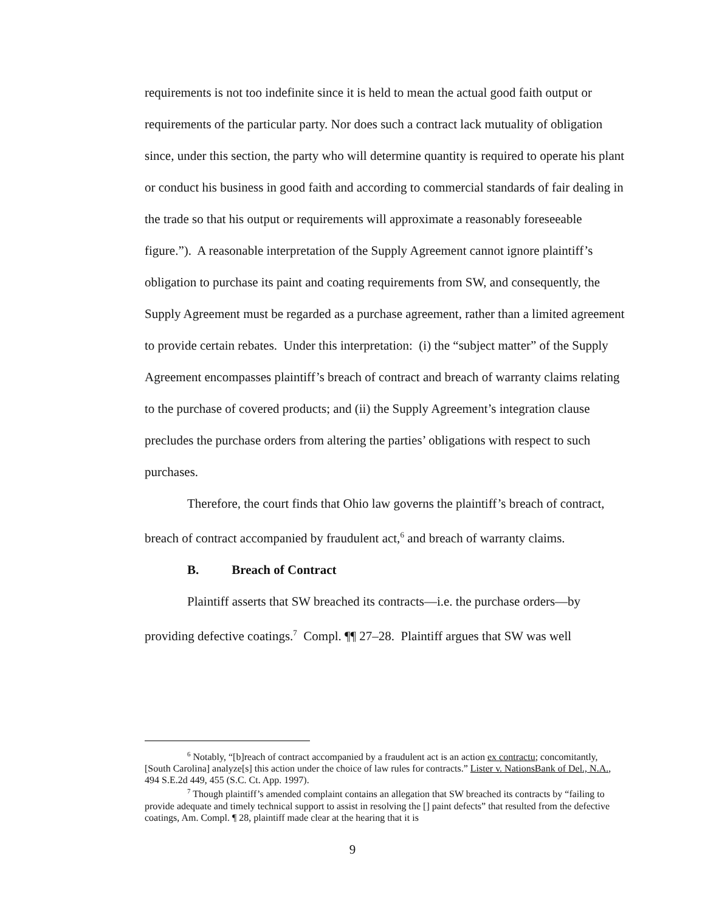requirements is not too indefinite since it is held to mean the actual good faith output or requirements of the particular party. Nor does such a contract lack mutuality of obligation since, under this section, the party who will determine quantity is required to operate his plant or conduct his business in good faith and according to commercial standards of fair dealing in the trade so that his output or requirements will approximate a reasonably foreseeable figure.”). A reasonable interpretation of the Supply Agreement cannot ignore plaintiff’s obligation to purchase its paint and coating requirements from SW, and consequently, the Supply Agreement must be regarded as a purchase agreement, rather than a limited agreement to provide certain rebates. Under this interpretation: (i) the “subject matter” of the Supply Agreement encompasses plaintiff’s breach of contract and breach of warranty claims relating to the purchase of covered products; and (ii) the Supply Agreement’s integration clause precludes the purchase orders from altering the parties’ obligations with respect to such purchases.
Therefore, the court finds that Ohio law governs the plaintiff’s breach of contract, breach of contract accompanied by fraudulent act,<sup>6</sup> and breach of warranty claims.
B. Breach of Contract
Plaintiff asserts that SW breached its contracts—i.e. the purchase orders—by providing defective coatings.<sup>7</sup> Compl. ¶¶ 27–28. Plaintiff argues that SW was well
<sup>6</sup> Notably, “[b]reach of contract accompanied by a fraudulent act is an action ex contractu; concomitantly, [South Carolina] analyze[s] this action under the choice of law rules for contracts.” Lister v. NationsBank of Del., N.A., 494 S.E.2d 449, 455 (S.C. Ct. App. 1997).
<sup>7</sup> Though plaintiff’s amended complaint contains an allegation that SW breached its contracts by “failing to provide adequate and timely technical support to assist in resolving the [] paint defects” that resulted from the defective coatings, Am. Compl. ¶ 28, plaintiff made clear at the hearing that it is
9